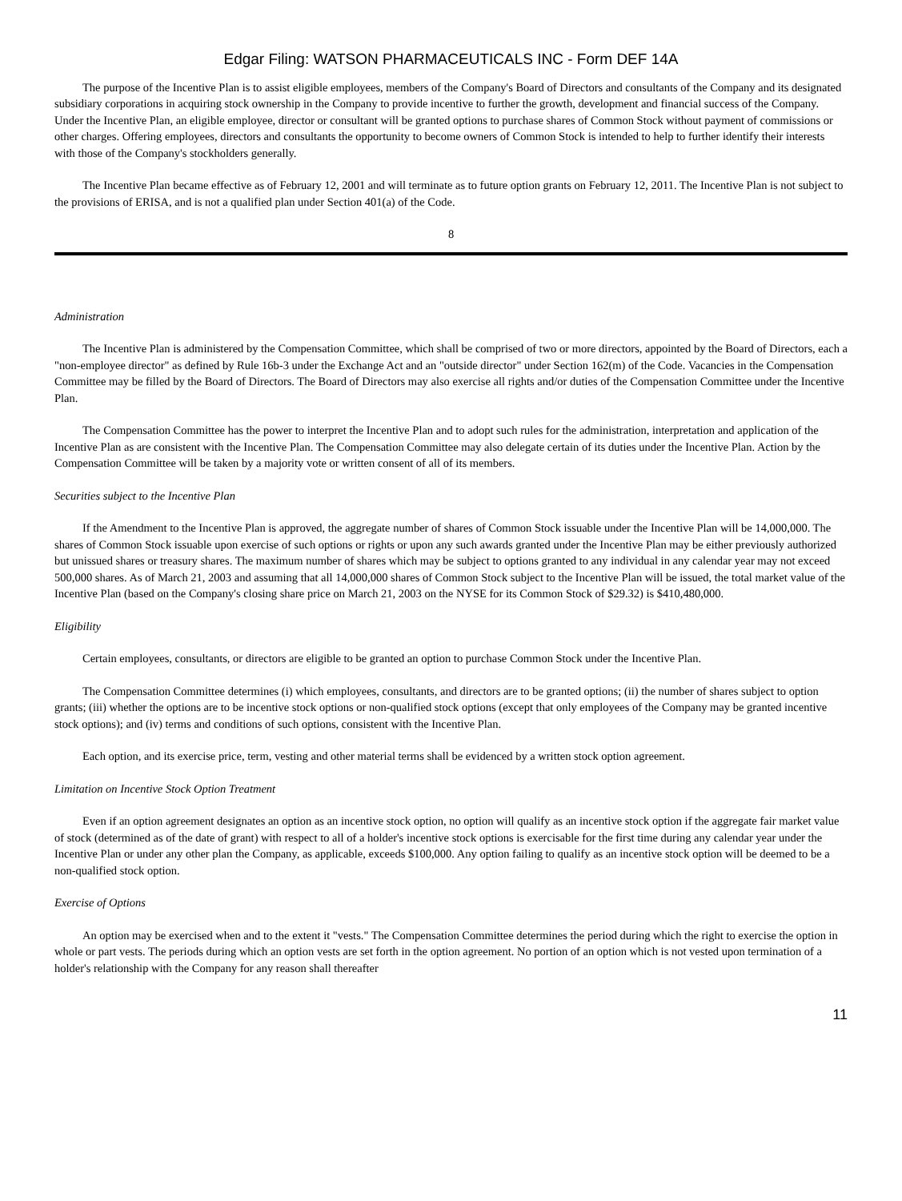Edgar Filing: WATSON PHARMACEUTICALS INC - Form DEF 14A
The purpose of the Incentive Plan is to assist eligible employees, members of the Company's Board of Directors and consultants of the Company and its designated subsidiary corporations in acquiring stock ownership in the Company to provide incentive to further the growth, development and financial success of the Company. Under the Incentive Plan, an eligible employee, director or consultant will be granted options to purchase shares of Common Stock without payment of commissions or other charges. Offering employees, directors and consultants the opportunity to become owners of Common Stock is intended to help to further identify their interests with those of the Company's stockholders generally.
The Incentive Plan became effective as of February 12, 2001 and will terminate as to future option grants on February 12, 2011. The Incentive Plan is not subject to the provisions of ERISA, and is not a qualified plan under Section 401(a) of the Code.
8
Administration
The Incentive Plan is administered by the Compensation Committee, which shall be comprised of two or more directors, appointed by the Board of Directors, each a "non-employee director" as defined by Rule 16b-3 under the Exchange Act and an "outside director" under Section 162(m) of the Code. Vacancies in the Compensation Committee may be filled by the Board of Directors. The Board of Directors may also exercise all rights and/or duties of the Compensation Committee under the Incentive Plan.
The Compensation Committee has the power to interpret the Incentive Plan and to adopt such rules for the administration, interpretation and application of the Incentive Plan as are consistent with the Incentive Plan. The Compensation Committee may also delegate certain of its duties under the Incentive Plan. Action by the Compensation Committee will be taken by a majority vote or written consent of all of its members.
Securities subject to the Incentive Plan
If the Amendment to the Incentive Plan is approved, the aggregate number of shares of Common Stock issuable under the Incentive Plan will be 14,000,000. The shares of Common Stock issuable upon exercise of such options or rights or upon any such awards granted under the Incentive Plan may be either previously authorized but unissued shares or treasury shares. The maximum number of shares which may be subject to options granted to any individual in any calendar year may not exceed 500,000 shares. As of March 21, 2003 and assuming that all 14,000,000 shares of Common Stock subject to the Incentive Plan will be issued, the total market value of the Incentive Plan (based on the Company's closing share price on March 21, 2003 on the NYSE for its Common Stock of $29.32) is $410,480,000.
Eligibility
Certain employees, consultants, or directors are eligible to be granted an option to purchase Common Stock under the Incentive Plan.
The Compensation Committee determines (i) which employees, consultants, and directors are to be granted options; (ii) the number of shares subject to option grants; (iii) whether the options are to be incentive stock options or non-qualified stock options (except that only employees of the Company may be granted incentive stock options); and (iv) terms and conditions of such options, consistent with the Incentive Plan.
Each option, and its exercise price, term, vesting and other material terms shall be evidenced by a written stock option agreement.
Limitation on Incentive Stock Option Treatment
Even if an option agreement designates an option as an incentive stock option, no option will qualify as an incentive stock option if the aggregate fair market value of stock (determined as of the date of grant) with respect to all of a holder's incentive stock options is exercisable for the first time during any calendar year under the Incentive Plan or under any other plan the Company, as applicable, exceeds $100,000. Any option failing to qualify as an incentive stock option will be deemed to be a non-qualified stock option.
Exercise of Options
An option may be exercised when and to the extent it "vests." The Compensation Committee determines the period during which the right to exercise the option in whole or part vests. The periods during which an option vests are set forth in the option agreement. No portion of an option which is not vested upon termination of a holder's relationship with the Company for any reason shall thereafter
11